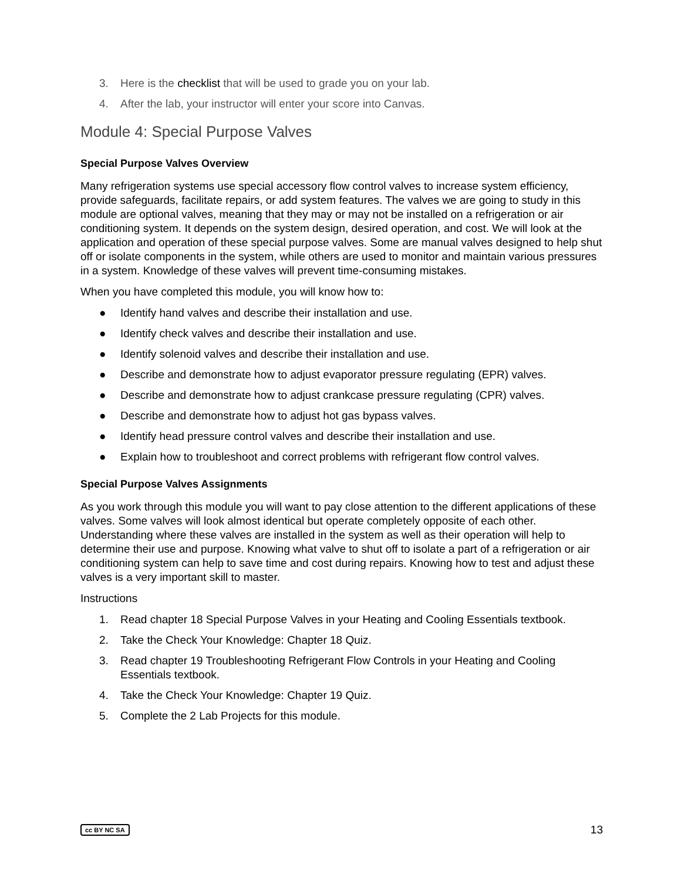3. Here is the checklist that will be used to grade you on your lab.
4. After the lab, your instructor will enter your score into Canvas.
Module 4: Special Purpose Valves
Special Purpose Valves Overview
Many refrigeration systems use special accessory flow control valves to increase system efficiency, provide safeguards, facilitate repairs, or add system features. The valves we are going to study in this module are optional valves, meaning that they may or may not be installed on a refrigeration or air conditioning system. It depends on the system design, desired operation, and cost. We will look at the application and operation of these special purpose valves. Some are manual valves designed to help shut off or isolate components in the system, while others are used to monitor and maintain various pressures in a system. Knowledge of these valves will prevent time-consuming mistakes.
When you have completed this module, you will know how to:
● Identify hand valves and describe their installation and use.
● Identify check valves and describe their installation and use.
● Identify solenoid valves and describe their installation and use.
● Describe and demonstrate how to adjust evaporator pressure regulating (EPR) valves.
● Describe and demonstrate how to adjust crankcase pressure regulating (CPR) valves.
● Describe and demonstrate how to adjust hot gas bypass valves.
● Identify head pressure control valves and describe their installation and use.
● Explain how to troubleshoot and correct problems with refrigerant flow control valves.
Special Purpose Valves Assignments
As you work through this module you will want to pay close attention to the different applications of these valves. Some valves will look almost identical but operate completely opposite of each other. Understanding where these valves are installed in the system as well as their operation will help to determine their use and purpose. Knowing what valve to shut off to isolate a part of a refrigeration or air conditioning system can help to save time and cost during repairs. Knowing how to test and adjust these valves is a very important skill to master.
Instructions
1. Read chapter 18 Special Purpose Valves in your Heating and Cooling Essentials textbook.
2. Take the Check Your Knowledge: Chapter 18 Quiz.
3. Read chapter 19 Troubleshooting Refrigerant Flow Controls in your Heating and Cooling Essentials textbook.
4. Take the Check Your Knowledge: Chapter 19 Quiz.
5. Complete the 2 Lab Projects for this module.
cc BY NC SA 13